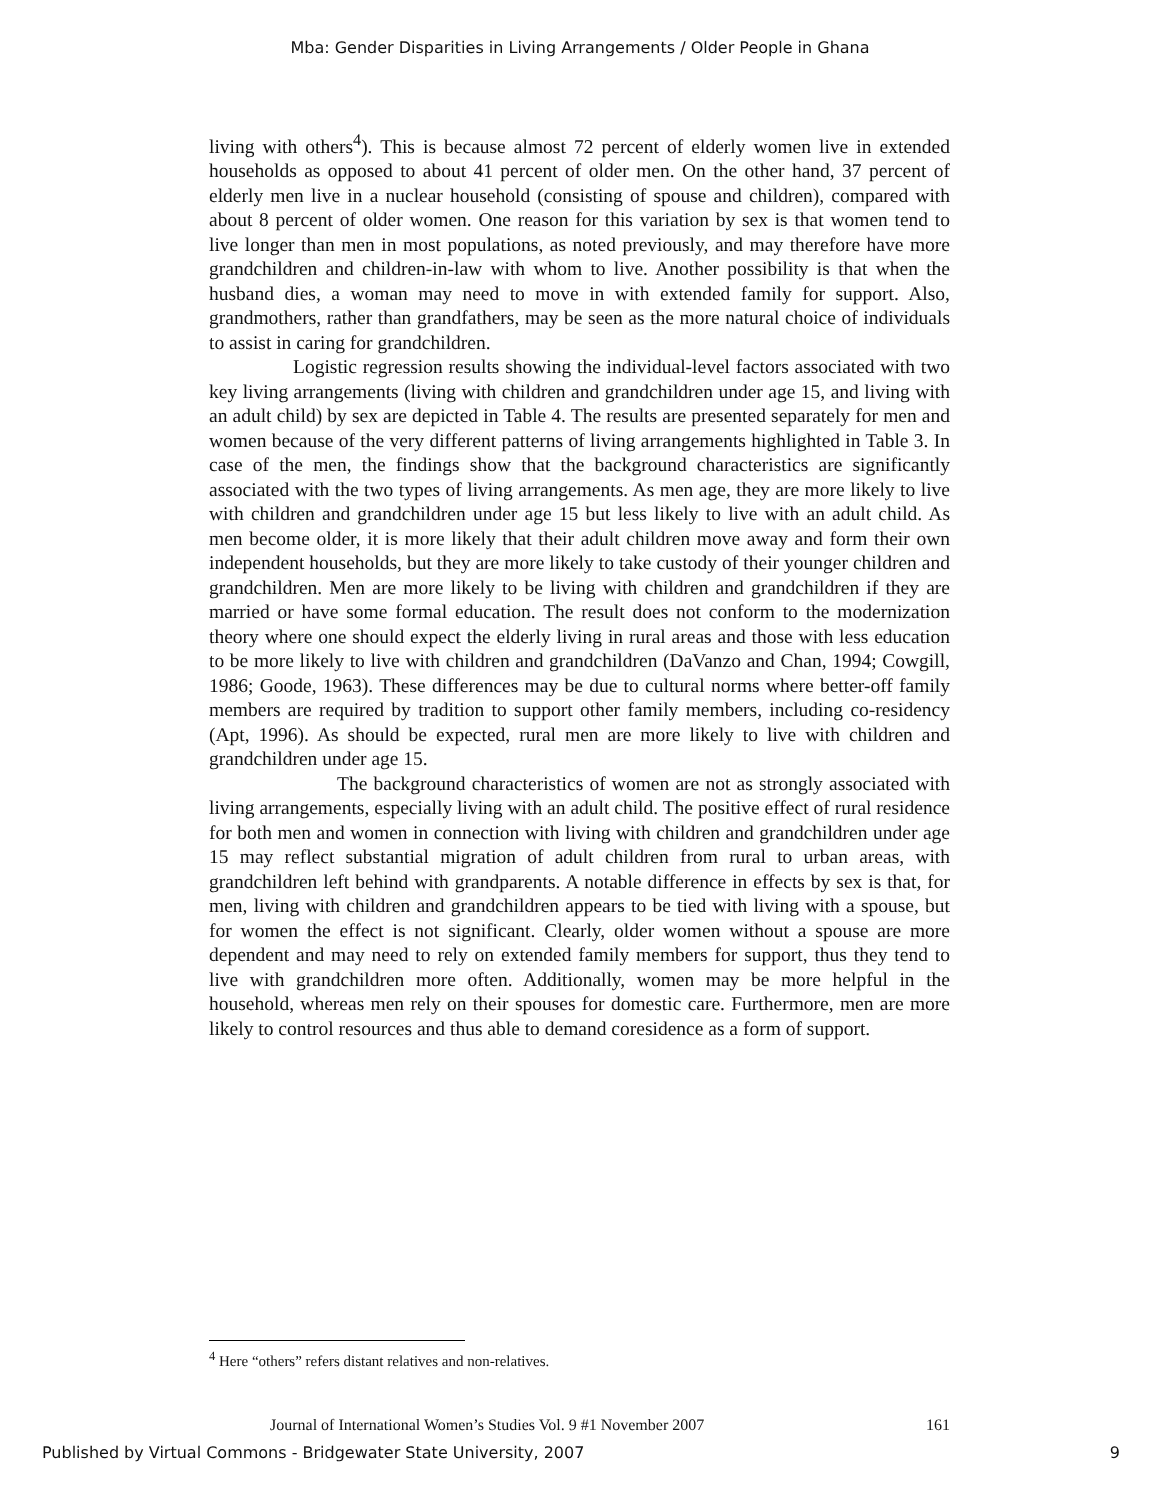Mba: Gender Disparities in Living Arrangements / Older People in Ghana
living with others<sup>4</sup>). This is because almost 72 percent of elderly women live in extended households as opposed to about 41 percent of older men. On the other hand, 37 percent of elderly men live in a nuclear household (consisting of spouse and children), compared with about 8 percent of older women. One reason for this variation by sex is that women tend to live longer than men in most populations, as noted previously, and may therefore have more grandchildren and children-in-law with whom to live. Another possibility is that when the husband dies, a woman may need to move in with extended family for support. Also, grandmothers, rather than grandfathers, may be seen as the more natural choice of individuals to assist in caring for grandchildren.
Logistic regression results showing the individual-level factors associated with two key living arrangements (living with children and grandchildren under age 15, and living with an adult child) by sex are depicted in Table 4. The results are presented separately for men and women because of the very different patterns of living arrangements highlighted in Table 3. In case of the men, the findings show that the background characteristics are significantly associated with the two types of living arrangements. As men age, they are more likely to live with children and grandchildren under age 15 but less likely to live with an adult child. As men become older, it is more likely that their adult children move away and form their own independent households, but they are more likely to take custody of their younger children and grandchildren. Men are more likely to be living with children and grandchildren if they are married or have some formal education. The result does not conform to the modernization theory where one should expect the elderly living in rural areas and those with less education to be more likely to live with children and grandchildren (DaVanzo and Chan, 1994; Cowgill, 1986; Goode, 1963). These differences may be due to cultural norms where better-off family members are required by tradition to support other family members, including co-residency (Apt, 1996). As should be expected, rural men are more likely to live with children and grandchildren under age 15.
The background characteristics of women are not as strongly associated with living arrangements, especially living with an adult child. The positive effect of rural residence for both men and women in connection with living with children and grandchildren under age 15 may reflect substantial migration of adult children from rural to urban areas, with grandchildren left behind with grandparents. A notable difference in effects by sex is that, for men, living with children and grandchildren appears to be tied with living with a spouse, but for women the effect is not significant. Clearly, older women without a spouse are more dependent and may need to rely on extended family members for support, thus they tend to live with grandchildren more often. Additionally, women may be more helpful in the household, whereas men rely on their spouses for domestic care. Furthermore, men are more likely to control resources and thus able to demand coresidence as a form of support.
<sup>4</sup> Here “others” refers distant relatives and non-relatives.
Journal of International Women’s Studies Vol. 9 #1 November 2007 161
Published by Virtual Commons - Bridgewater State University, 2007 9